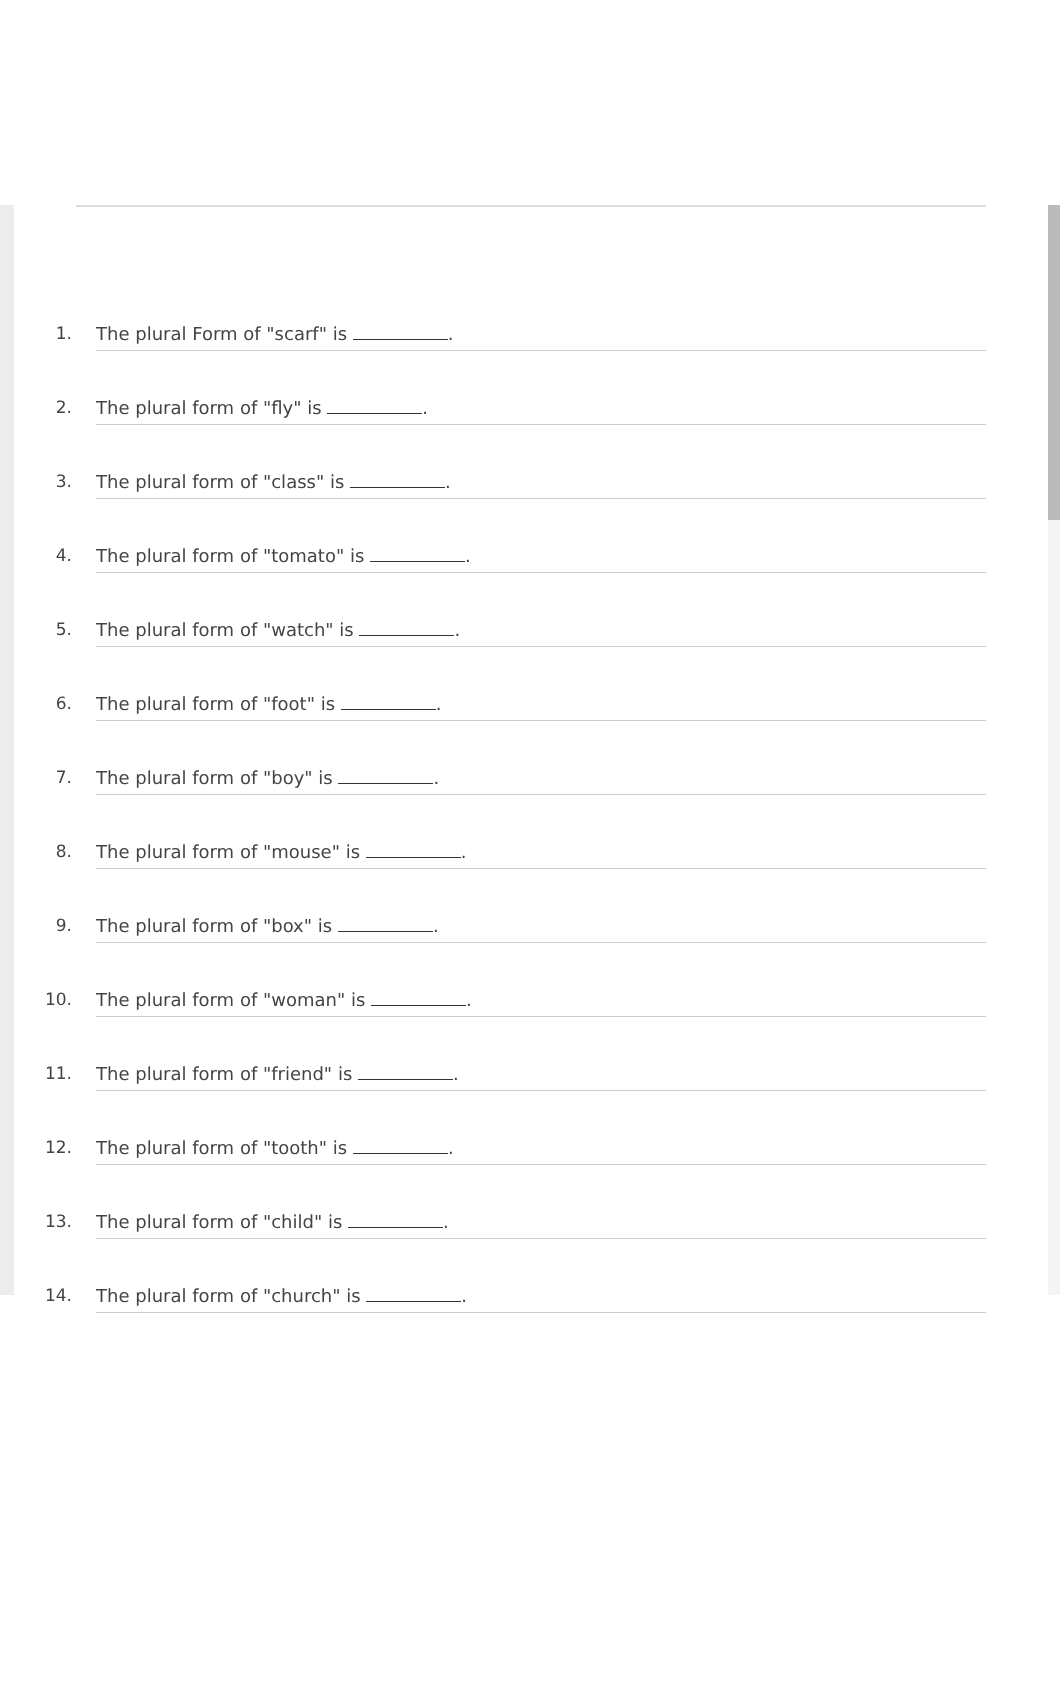1.
The plural Form of "scarf" is .
2.
The plural form of "fly" is .
3.
The plural form of "class" is .
4.
The plural form of "tomato" is .
5.
The plural form of "watch" is .
6.
The plural form of "foot" is .
7.
The plural form of "boy" is .
8.
The plural form of "mouse" is .
9.
The plural form of "box" is .
10.
The plural form of "woman" is .
11.
The plural form of "friend" is .
12.
The plural form of "tooth" is .
13.
The plural form of "child" is .
14.
The plural form of "church" is .